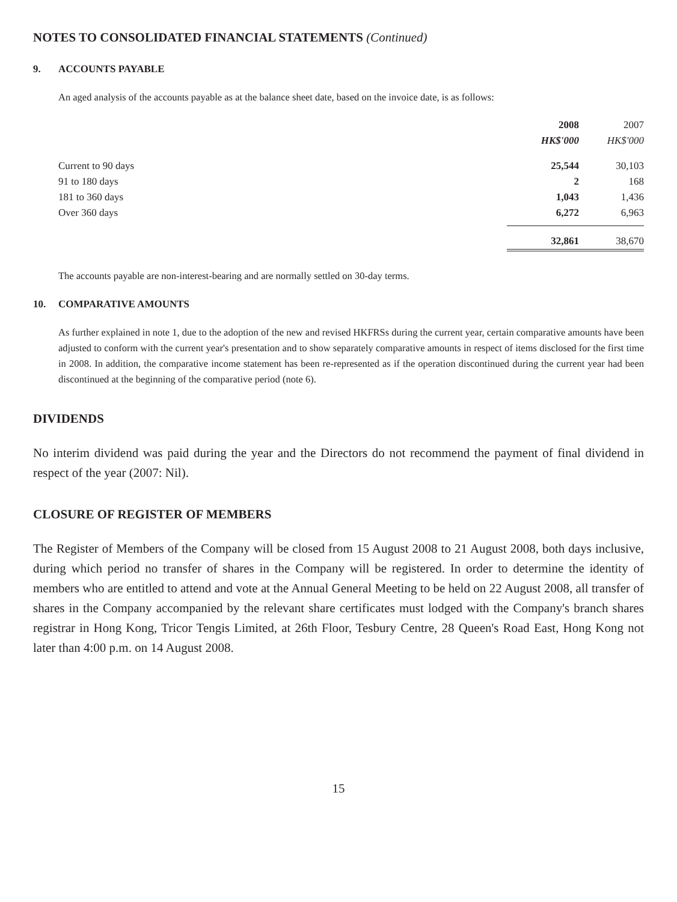NOTES TO CONSOLIDATED FINANCIAL STATEMENTS (Continued)
9. ACCOUNTS PAYABLE
An aged analysis of the accounts payable as at the balance sheet date, based on the invoice date, is as follows:
| | 2008 | 2007 |
| | HK$'000 | HK$'000 |
| Current to 90 days | 25,544 | 30,103 |
| 91 to 180 days | 2 | 168 |
| 181 to 360 days | 1,043 | 1,436 |
| Over 360 days | 6,272 | 6,963 |
| | 32,861 | 38,670 |
The accounts payable are non-interest-bearing and are normally settled on 30-day terms.
10. COMPARATIVE AMOUNTS
As further explained in note 1, due to the adoption of the new and revised HKFRSs during the current year, certain comparative amounts have been adjusted to conform with the current year's presentation and to show separately comparative amounts in respect of items disclosed for the first time in 2008. In addition, the comparative income statement has been re-represented as if the operation discontinued during the current year had been discontinued at the beginning of the comparative period (note 6).
DIVIDENDS
No interim dividend was paid during the year and the Directors do not recommend the payment of final dividend in respect of the year (2007: Nil).
CLOSURE OF REGISTER OF MEMBERS
The Register of Members of the Company will be closed from 15 August 2008 to 21 August 2008, both days inclusive, during which period no transfer of shares in the Company will be registered. In order to determine the identity of members who are entitled to attend and vote at the Annual General Meeting to be held on 22 August 2008, all transfer of shares in the Company accompanied by the relevant share certificates must lodged with the Company's branch shares registrar in Hong Kong, Tricor Tengis Limited, at 26th Floor, Tesbury Centre, 28 Queen's Road East, Hong Kong not later than 4:00 p.m. on 14 August 2008.
15